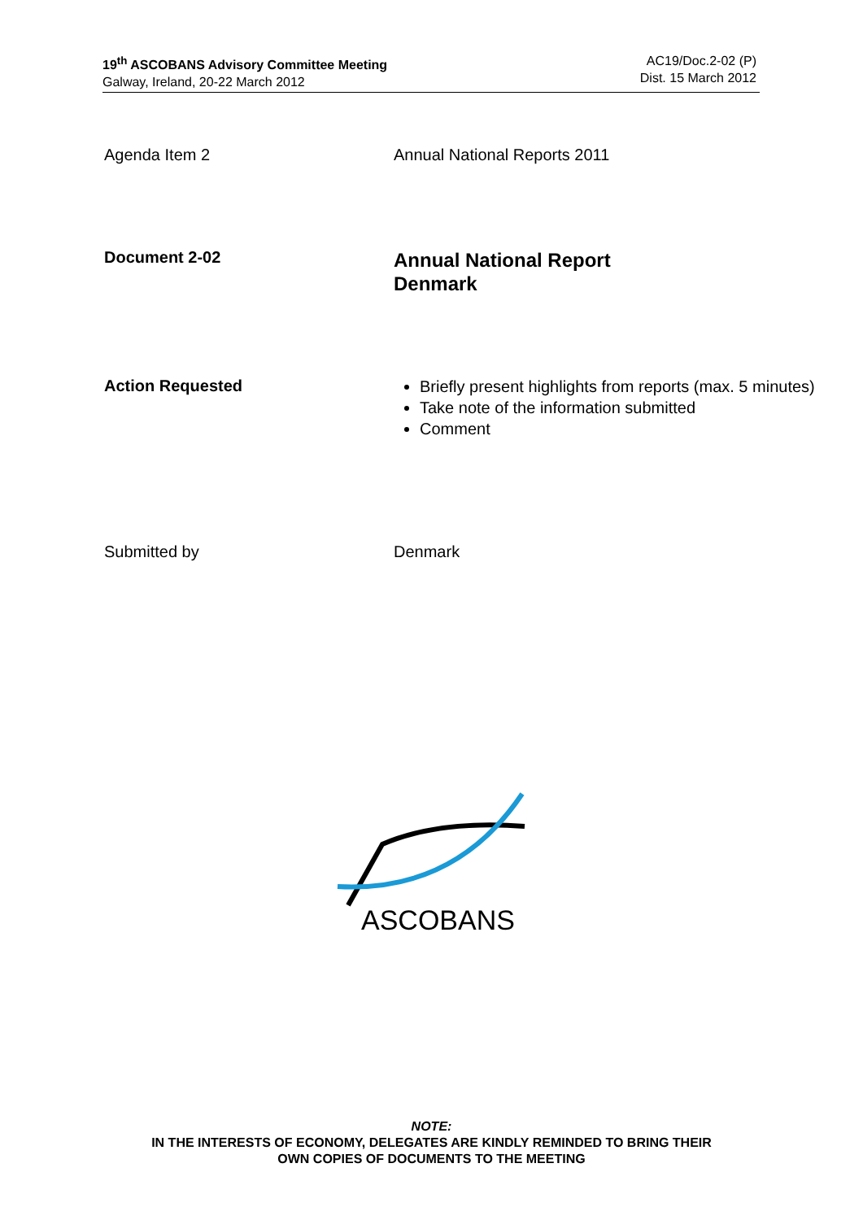19<sup>th</sup> ASCOBANS Advisory Committee Meeting
Galway, Ireland, 20-22 March 2012
AC19/Doc.2-02 (P)
Dist. 15 March 2012
Agenda Item 2 Annual National Reports 2011
Document 2-02
Annual National Report
Denmark
Action Requested
Briefly present highlights from reports (max. 5 minutes)
Take note of the information submitted
Comment
Submitted by Denmark
ASCOBANS
NOTE:
IN THE INTERESTS OF ECONOMY, DELEGATES ARE KINDLY REMINDED TO BRING THEIR
OWN COPIES OF DOCUMENTS TO THE MEETING